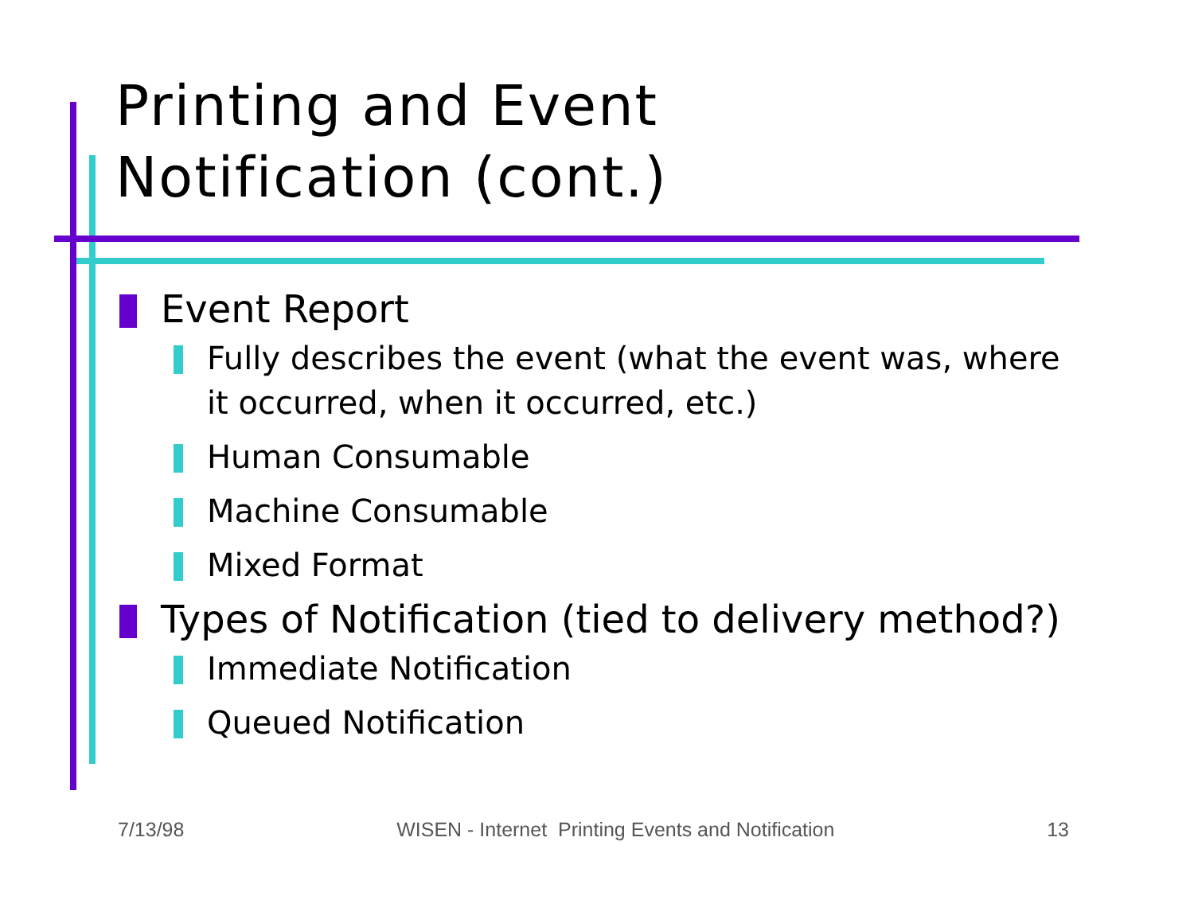Printing and Event
Notification (cont.)
Event Report
Fully describes the event (what the event was, where it occurred, when it occurred, etc.)
Human Consumable
Machine Consumable
Mixed Format
Types of Notification (tied to delivery method?)
Immediate Notification
Queued Notification
7/13/98 WISEN - Internet Printing Events and Notification 13